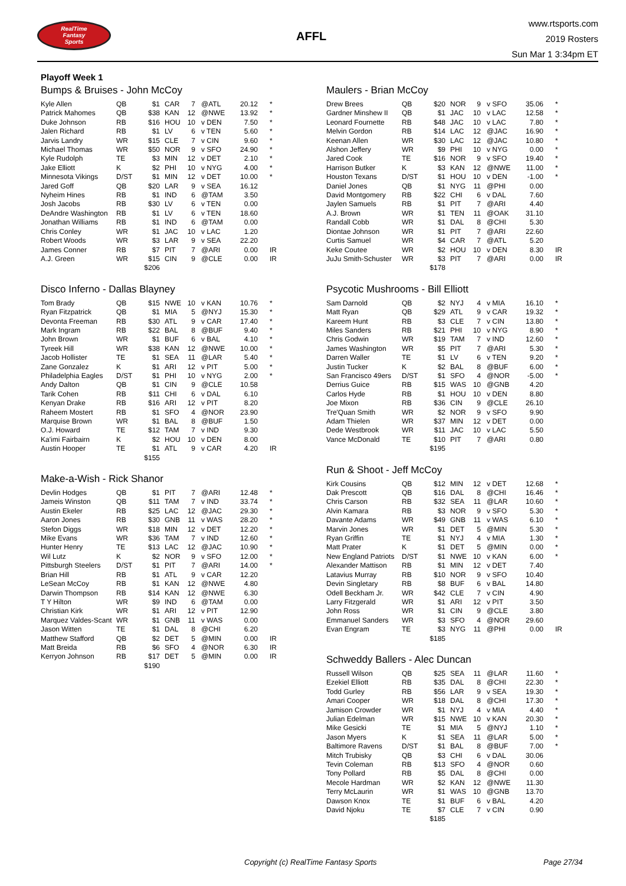RealTime
Fantasy
Sports
AFFL
www.rtsports.com
2019 Rosters
Sun Mar 1 3:34pm ET
Playoff Week 1
Bumps & Bruises - John McCoy
| Kyle Allen | QB | $1 | CAR | 7 | @ATL | 20.12 | * |
| Patrick Mahomes | QB | $38 | KAN | 12 | @NWE | 13.92 | * |
| Duke Johnson | RB | $16 | HOU | 10 | v DEN | 7.50 | * |
| Jalen Richard | RB | $1 | LV | 6 | v TEN | 5.60 | * |
| Jarvis Landry | WR | $15 | CLE | 7 | v CIN | 9.60 | * |
| Michael Thomas | WR | $50 | NOR | 9 | v SFO | 24.90 | * |
| Kyle Rudolph | TE | $3 | MIN | 12 | v DET | 2.10 | * |
| Jake Elliott | K | $2 | PHI | 10 | v NYG | 4.00 | * |
| Minnesota Vikings | D/ST | $1 | MIN | 12 | v DET | 10.00 | * |
| Jared Goff | QB | $20 | LAR | 9 | v SEA | 16.12 | |
| Nyheim Hines | RB | $1 | IND | 6 | @TAM | 3.50 | |
| Josh Jacobs | RB | $30 | LV | 6 | v TEN | 0.00 | |
| DeAndre Washington | RB | $1 | LV | 6 | v TEN | 18.60 | |
| Jonathan Williams | RB | $1 | IND | 6 | @TAM | 0.00 | |
| Chris Conley | WR | $1 | JAC | 10 | v LAC | 1.20 | |
| Robert Woods | WR | $3 | LAR | 9 | v SEA | 22.20 | |
| James Conner | RB | $7 | PIT | 7 | @ARI | 0.00 | IR |
| A.J. Green | WR | $15 | CIN | 9 | @CLE | 0.00 | IR |
| | | $206 | | | | | |
Disco Inferno - Dallas Blayney
| Tom Brady | QB | $15 | NWE | 10 | v KAN | 10.76 | * |
| Ryan Fitzpatrick | QB | $1 | MIA | 5 | @NYJ | 15.30 | * |
| Devonta Freeman | RB | $30 | ATL | 9 | v CAR | 17.40 | * |
| Mark Ingram | RB | $22 | BAL | 8 | @BUF | 9.40 | * |
| John Brown | WR | $1 | BUF | 6 | v BAL | 4.10 | * |
| Tyreek Hill | WR | $38 | KAN | 12 | @NWE | 10.00 | * |
| Jacob Hollister | TE | $1 | SEA | 11 | @LAR | 5.40 | * |
| Zane Gonzalez | K | $1 | ARI | 12 | v PIT | 5.00 | * |
| Philadelphia Eagles | D/ST | $1 | PHI | 10 | v NYG | 2.00 | * |
| Andy Dalton | QB | $1 | CIN | 9 | @CLE | 10.58 | |
| Tarik Cohen | RB | $11 | CHI | 6 | v DAL | 6.10 | |
| Kenyan Drake | RB | $16 | ARI | 12 | v PIT | 8.20 | |
| Raheem Mostert | RB | $1 | SFO | 4 | @NOR | 23.90 | |
| Marquise Brown | WR | $1 | BAL | 8 | @BUF | 1.50 | |
| O.J. Howard | TE | $12 | TAM | 7 | v IND | 9.30 | |
| Ka'imi Fairbairn | K | $2 | HOU | 10 | v DEN | 8.00 | |
| Austin Hooper | TE | $1 | ATL | 9 | v CAR | 4.20 | IR |
| | | $155 | | | | | |
Make-a-Wish - Rick Shanor
| Devlin Hodges | QB | $1 | PIT | 7 | @ARI | 12.48 | * |
| Jameis Winston | QB | $11 | TAM | 7 | v IND | 33.74 | * |
| Austin Ekeler | RB | $25 | LAC | 12 | @JAC | 29.30 | * |
| Aaron Jones | RB | $30 | GNB | 11 | v WAS | 28.20 | * |
| Stefon Diggs | WR | $18 | MIN | 12 | v DET | 12.20 | * |
| Mike Evans | WR | $36 | TAM | 7 | v IND | 12.60 | * |
| Hunter Henry | TE | $13 | LAC | 12 | @JAC | 10.90 | * |
| Wil Lutz | K | $2 | NOR | 9 | v SFO | 12.00 | * |
| Pittsburgh Steelers | D/ST | $1 | PIT | 7 | @ARI | 14.00 | * |
| Brian Hill | RB | $1 | ATL | 9 | v CAR | 12.20 | |
| LeSean McCoy | RB | $1 | KAN | 12 | @NWE | 4.80 | |
| Darwin Thompson | RB | $14 | KAN | 12 | @NWE | 6.30 | |
| T Y Hilton | WR | $9 | IND | 6 | @TAM | 0.00 | |
| Christian Kirk | WR | $1 | ARI | 12 | v PIT | 12.90 | |
| Marquez Valdes-Scant | WR | $1 | GNB | 11 | v WAS | 0.00 | |
| Jason Witten | TE | $1 | DAL | 8 | @CHI | 6.20 | |
| Matthew Stafford | QB | $2 | DET | 5 | @MIN | 0.00 | IR |
| Matt Breida | RB | $6 | SFO | 4 | @NOR | 6.30 | IR |
| Kerryon Johnson | RB | $17 | DET | 5 | @MIN | 0.00 | IR |
| | | $190 | | | | | |
Maulers - Brian McCoy
| Drew Brees | QB | $20 | NOR | 9 | v SFO | 35.06 | * |
| Gardner Minshew II | QB | $1 | JAC | 10 | v LAC | 12.58 | * |
| Leonard Fournette | RB | $48 | JAC | 10 | v LAC | 7.80 | * |
| Melvin Gordon | RB | $14 | LAC | 12 | @JAC | 16.90 | * |
| Keenan Allen | WR | $30 | LAC | 12 | @JAC | 10.80 | * |
| Alshon Jeffery | WR | $9 | PHI | 10 | v NYG | 0.00 | * |
| Jared Cook | TE | $16 | NOR | 9 | v SFO | 19.40 | * |
| Harrison Butker | K | $3 | KAN | 12 | @NWE | 11.00 | * |
| Houston Texans | D/ST | $1 | HOU | 10 | v DEN | -1.00 | * |
| Daniel Jones | QB | $1 | NYG | 11 | @PHI | 0.00 | |
| David Montgomery | RB | $22 | CHI | 6 | v DAL | 7.60 | |
| Jaylen Samuels | RB | $1 | PIT | 7 | @ARI | 4.40 | |
| A.J. Brown | WR | $1 | TEN | 11 | @OAK | 31.10 | |
| Randall Cobb | WR | $1 | DAL | 8 | @CHI | 5.30 | |
| Diontae Johnson | WR | $1 | PIT | 7 | @ARI | 22.60 | |
| Curtis Samuel | WR | $4 | CAR | 7 | @ATL | 5.20 | |
| Keke Coutee | WR | $2 | HOU | 10 | v DEN | 8.30 | IR |
| JuJu Smith-Schuster | WR | $3 | PIT | 7 | @ARI | 0.00 | IR |
| | | $178 | | | | | |
Psycotic Mushrooms - Bill Elliott
| Sam Darnold | QB | $2 | NYJ | 4 | v MIA | 16.10 | * |
| Matt Ryan | QB | $29 | ATL | 9 | v CAR | 19.32 | * |
| Kareem Hunt | RB | $3 | CLE | 7 | v CIN | 13.80 | * |
| Miles Sanders | RB | $21 | PHI | 10 | v NYG | 8.90 | * |
| Chris Godwin | WR | $19 | TAM | 7 | v IND | 12.60 | * |
| James Washington | WR | $5 | PIT | 7 | @ARI | 5.30 | * |
| Darren Waller | TE | $1 | LV | 6 | v TEN | 9.20 | * |
| Justin Tucker | K | $2 | BAL | 8 | @BUF | 6.00 | * |
| San Francisco 49ers | D/ST | $1 | SFO | 4 | @NOR | -5.00 | * |
| Derrius Guice | RB | $15 | WAS | 10 | @GNB | 4.20 | |
| Carlos Hyde | RB | $1 | HOU | 10 | v DEN | 8.80 | |
| Joe Mixon | RB | $36 | CIN | 9 | @CLE | 26.10 | |
| Tre'Quan Smith | WR | $2 | NOR | 9 | v SFO | 9.90 | |
| Adam Thielen | WR | $37 | MIN | 12 | v DET | 0.00 | |
| Dede Westbrook | WR | $11 | JAC | 10 | v LAC | 5.50 | |
| Vance McDonald | TE | $10 | PIT | 7 | @ARI | 0.80 | |
| | | $195 | | | | | |
Run & Shoot - Jeff McCoy
| Kirk Cousins | QB | $12 | MIN | 12 | v DET | 12.68 | * |
| Dak Prescott | QB | $16 | DAL | 8 | @CHI | 16.46 | * |
| Chris Carson | RB | $32 | SEA | 11 | @LAR | 10.60 | * |
| Alvin Kamara | RB | $3 | NOR | 9 | v SFO | 5.30 | * |
| Davante Adams | WR | $49 | GNB | 11 | v WAS | 6.10 | * |
| Marvin Jones | WR | $1 | DET | 5 | @MIN | 5.30 | * |
| Ryan Griffin | TE | $1 | NYJ | 4 | v MIA | 1.30 | * |
| Matt Prater | K | $1 | DET | 5 | @MIN | 0.00 | * |
| New England Patriots | D/ST | $1 | NWE | 10 | v KAN | 6.00 | * |
| Alexander Mattison | RB | $1 | MIN | 12 | v DET | 7.40 | |
| Latavius Murray | RB | $10 | NOR | 9 | v SFO | 10.40 | |
| Devin Singletary | RB | $8 | BUF | 6 | v BAL | 14.80 | |
| Odell Beckham Jr. | WR | $42 | CLE | 7 | v CIN | 4.90 | |
| Larry Fitzgerald | WR | $1 | ARI | 12 | v PIT | 3.50 | |
| John Ross | WR | $1 | CIN | 9 | @CLE | 3.80 | |
| Emmanuel Sanders | WR | $3 | SFO | 4 | @NOR | 29.60 | |
| Evan Engram | TE | $3 | NYG | 11 | @PHI | 0.00 | IR |
| | | $185 | | | | | |
Schweddy Ballers - Alec Duncan
| Russell Wilson | QB | $25 | SEA | 11 | @LAR | 11.60 | * |
| Ezekiel Elliott | RB | $35 | DAL | 8 | @CHI | 22.30 | * |
| Todd Gurley | RB | $56 | LAR | 9 | v SEA | 19.30 | * |
| Amari Cooper | WR | $18 | DAL | 8 | @CHI | 17.30 | * |
| Jamison Crowder | WR | $1 | NYJ | 4 | v MIA | 4.40 | * |
| Julian Edelman | WR | $15 | NWE | 10 | v KAN | 20.30 | * |
| Mike Gesicki | TE | $1 | MIA | 5 | @NYJ | 1.10 | * |
| Jason Myers | K | $1 | SEA | 11 | @LAR | 5.00 | * |
| Baltimore Ravens | D/ST | $1 | BAL | 8 | @BUF | 7.00 | * |
| Mitch Trubisky | QB | $3 | CHI | 6 | v DAL | 30.06 | |
| Tevin Coleman | RB | $13 | SFO | 4 | @NOR | 0.60 | |
| Tony Pollard | RB | $5 | DAL | 8 | @CHI | 0.00 | |
| Mecole Hardman | WR | $2 | KAN | 12 | @NWE | 11.30 | |
| Terry McLaurin | WR | $1 | WAS | 10 | @GNB | 13.70 | |
| Dawson Knox | TE | $1 | BUF | 6 | v BAL | 4.20 | |
| David Njoku | TE | $7 | CLE | 7 | v CIN | 0.90 | |
| | | $185 | | | | | |
Copyright (c) RealTime Fantasy Sports Page 27/34